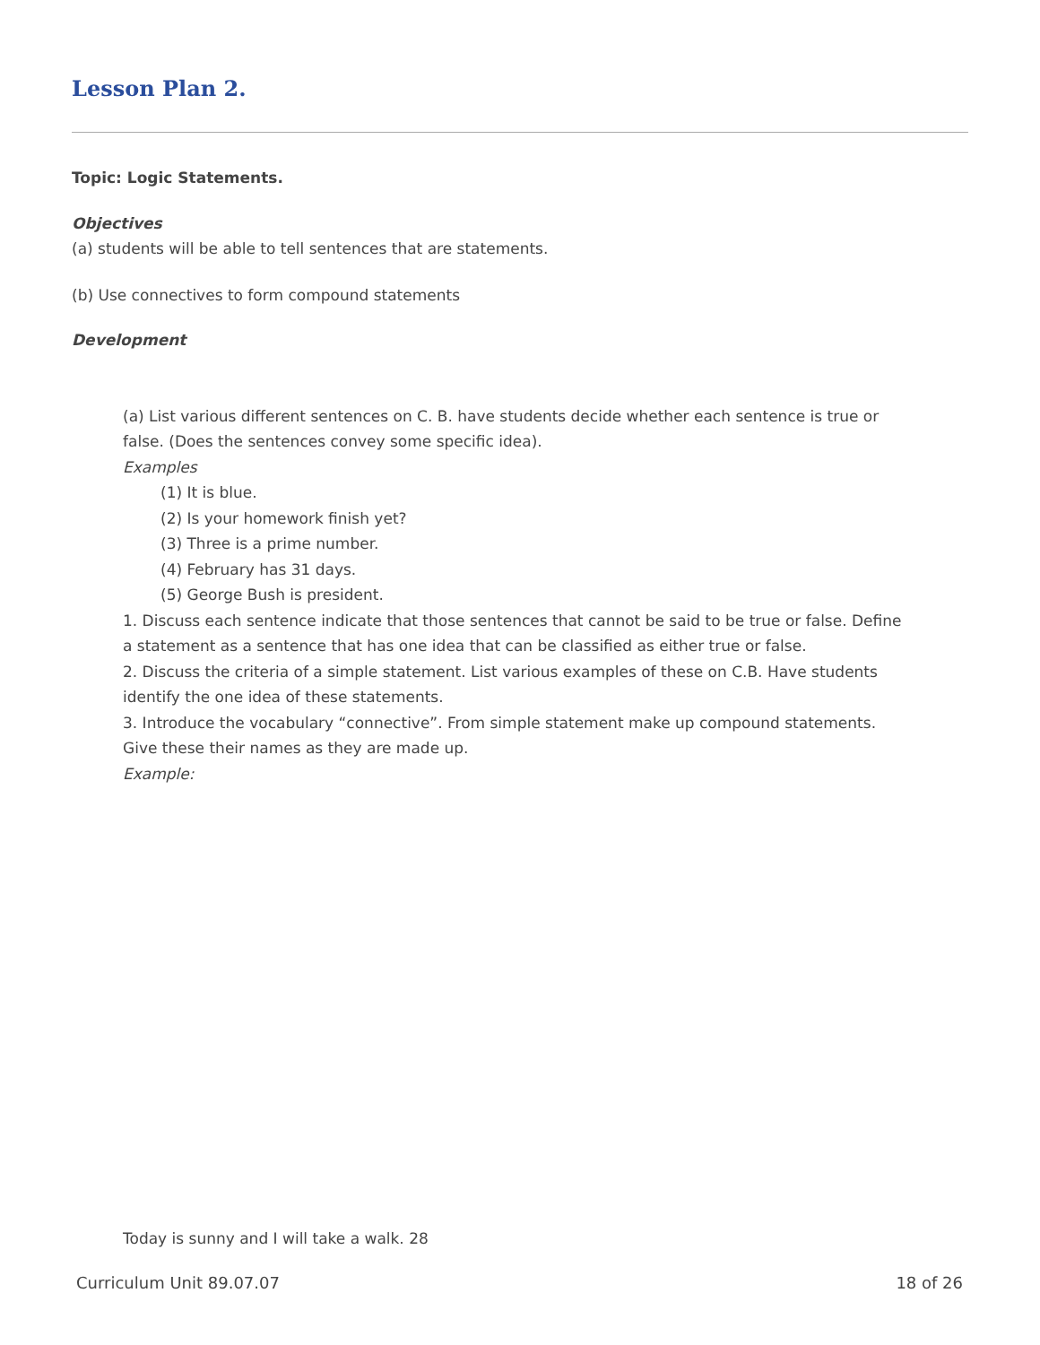Lesson Plan 2.
Topic: Logic Statements.
Objectives
(a) students will be able to tell sentences that are statements.
(b) Use connectives to form compound statements
Development
(a) List various different sentences on C. B. have students decide whether each sentence is true or false. (Does the sentences convey some specific idea).
Examples
(1) It is blue.
(2) Is your homework finish yet?
(3) Three is a prime number.
(4) February has 31 days.
(5) George Bush is president.
1. Discuss each sentence indicate that those sentences that cannot be said to be true or false. Define a statement as a sentence that has one idea that can be classified as either true or false.
2. Discuss the criteria of a simple statement. List various examples of these on C.B. Have students identify the one idea of these statements.
3. Introduce the vocabulary “connective”. From simple statement make up compound statements. Give these their names as they are made up.
Example:
Today is sunny and I will take a walk. 28
Curriculum Unit 89.07.07 18 of 26